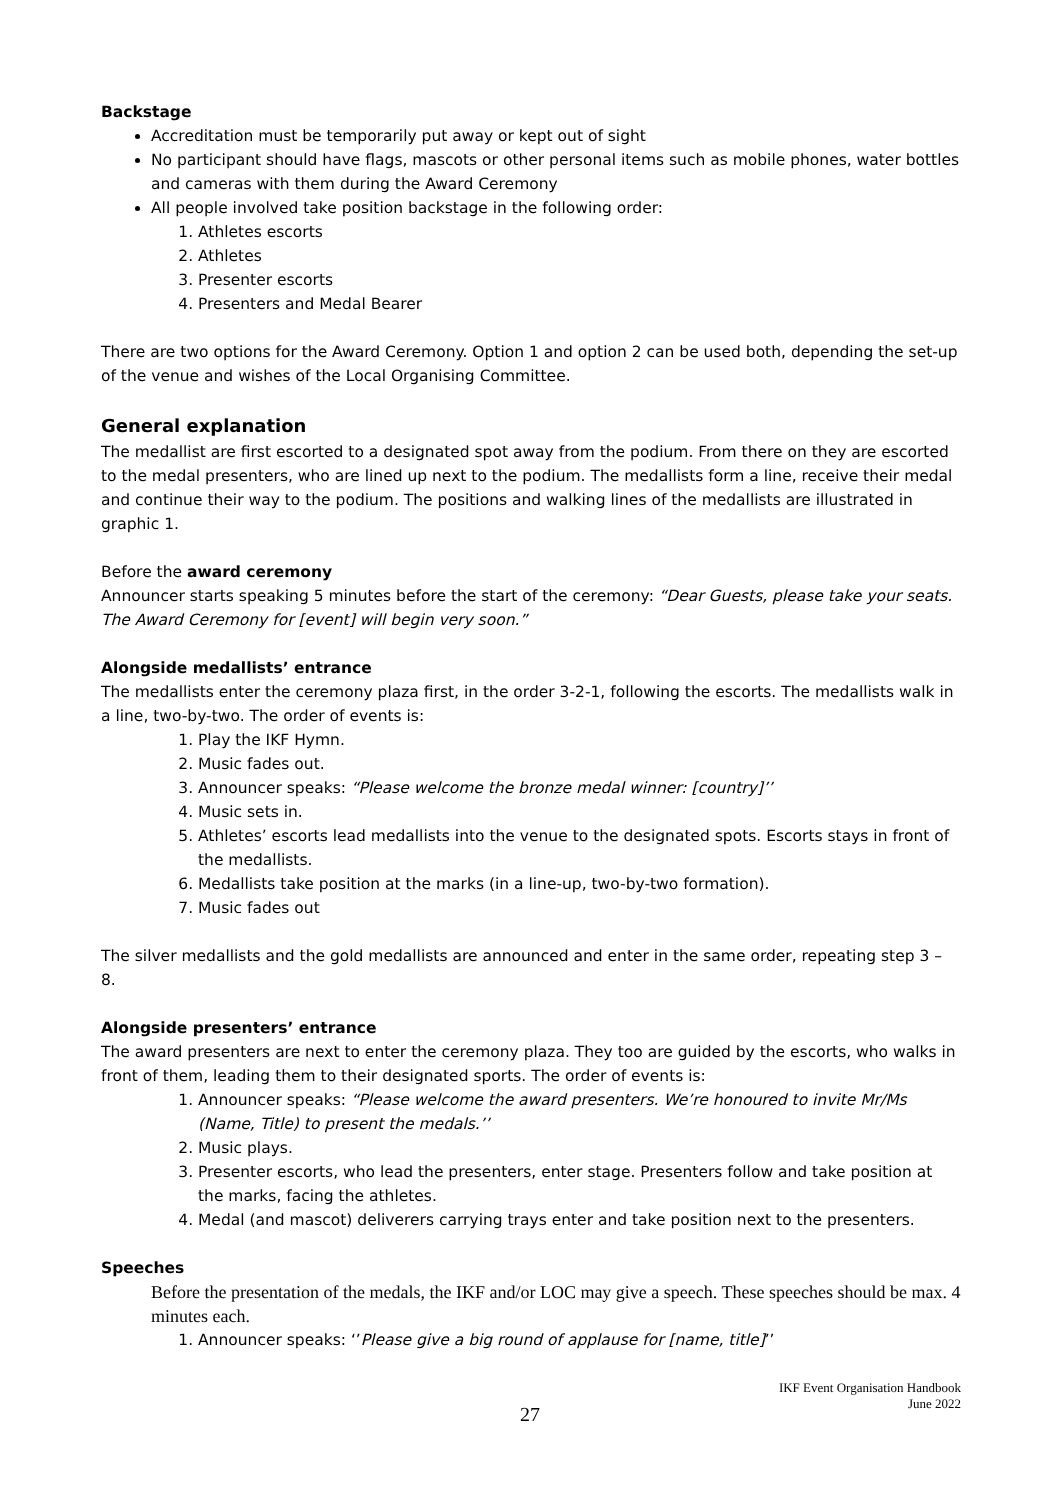Backstage
Accreditation must be temporarily put away or kept out of sight
No participant should have flags, mascots or other personal items such as mobile phones, water bottles and cameras with them during the Award Ceremony
All people involved take position backstage in the following order:
1. Athletes escorts
2. Athletes
3. Presenter escorts
4. Presenters and Medal Bearer
There are two options for the Award Ceremony. Option 1 and option 2 can be used both, depending the set-up of the venue and wishes of the Local Organising Committee.
General explanation
The medallist are first escorted to a designated spot away from the podium. From there on they are escorted to the medal presenters, who are lined up next to the podium. The medallists form a line, receive their medal and continue their way to the podium. The positions and walking lines of the medallists are illustrated in graphic 1.
Before the award ceremony
Announcer starts speaking 5 minutes before the start of the ceremony: “Dear Guests, please take your seats. The Award Ceremony for [event] will begin very soon.”
Alongside medallists’ entrance
The medallists enter the ceremony plaza first, in the order 3-2-1, following the escorts. The medallists walk in a line, two-by-two. The order of events is:
1. Play the IKF Hymn.
2. Music fades out.
3. Announcer speaks: “Please welcome the bronze medal winner: [country]’’
4. Music sets in.
5. Athletes’ escorts lead medallists into the venue to the designated spots. Escorts stays in front of the medallists.
6. Medallists take position at the marks (in a line-up, two-by-two formation).
7. Music fades out
The silver medallists and the gold medallists are announced and enter in the same order, repeating step 3 – 8.
Alongside presenters’ entrance
The award presenters are next to enter the ceremony plaza. They too are guided by the escorts, who walks in front of them, leading them to their designated sports. The order of events is:
1. Announcer speaks: “Please welcome the award presenters. We’re honoured to invite Mr/Ms (Name, Title) to present the medals.’’
2. Music plays.
3. Presenter escorts, who lead the presenters, enter stage. Presenters follow and take position at the marks, facing the athletes.
4. Medal (and mascot) deliverers carrying trays enter and take position next to the presenters.
Speeches
Before the presentation of the medals, the IKF and/or LOC may give a speech. These speeches should be max. 4 minutes each.
1. Announcer speaks: ‘’Please give a big round of applause for [name, title]’’
27
IKF Event Organisation Handbook
June 2022